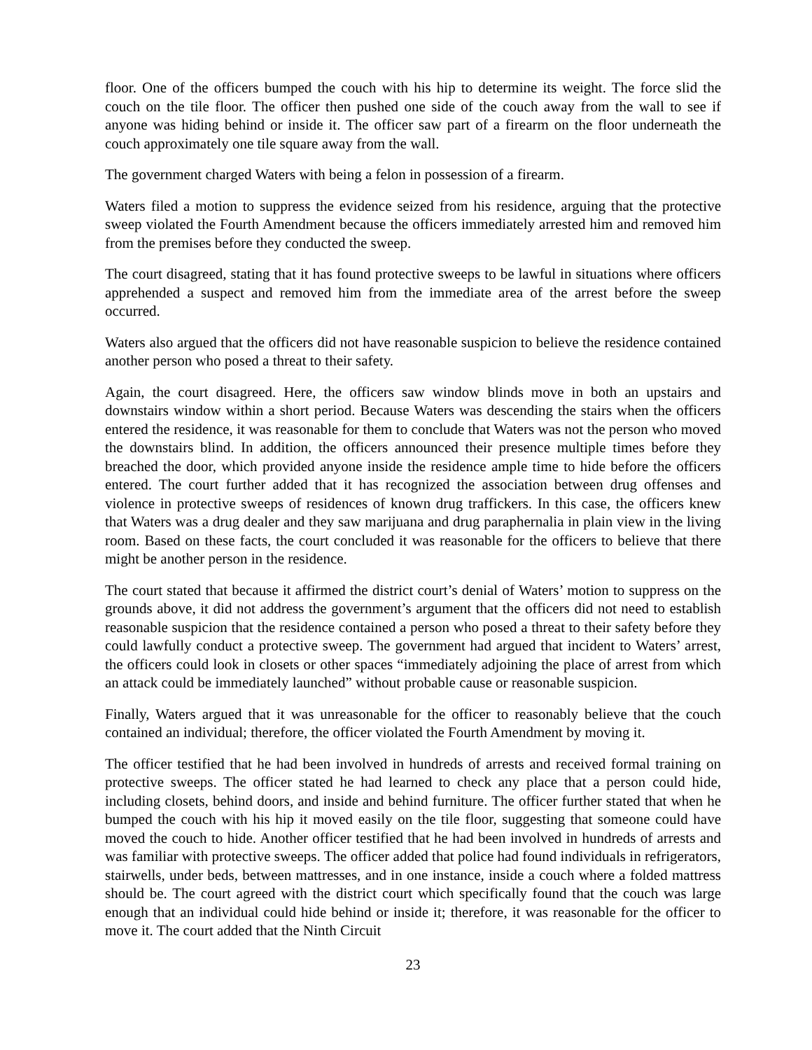floor. One of the officers bumped the couch with his hip to determine its weight. The force slid the couch on the tile floor. The officer then pushed one side of the couch away from the wall to see if anyone was hiding behind or inside it. The officer saw part of a firearm on the floor underneath the couch approximately one tile square away from the wall.
The government charged Waters with being a felon in possession of a firearm.
Waters filed a motion to suppress the evidence seized from his residence, arguing that the protective sweep violated the Fourth Amendment because the officers immediately arrested him and removed him from the premises before they conducted the sweep.
The court disagreed, stating that it has found protective sweeps to be lawful in situations where officers apprehended a suspect and removed him from the immediate area of the arrest before the sweep occurred.
Waters also argued that the officers did not have reasonable suspicion to believe the residence contained another person who posed a threat to their safety.
Again, the court disagreed. Here, the officers saw window blinds move in both an upstairs and downstairs window within a short period. Because Waters was descending the stairs when the officers entered the residence, it was reasonable for them to conclude that Waters was not the person who moved the downstairs blind. In addition, the officers announced their presence multiple times before they breached the door, which provided anyone inside the residence ample time to hide before the officers entered. The court further added that it has recognized the association between drug offenses and violence in protective sweeps of residences of known drug traffickers. In this case, the officers knew that Waters was a drug dealer and they saw marijuana and drug paraphernalia in plain view in the living room. Based on these facts, the court concluded it was reasonable for the officers to believe that there might be another person in the residence.
The court stated that because it affirmed the district court’s denial of Waters’ motion to suppress on the grounds above, it did not address the government’s argument that the officers did not need to establish reasonable suspicion that the residence contained a person who posed a threat to their safety before they could lawfully conduct a protective sweep. The government had argued that incident to Waters’ arrest, the officers could look in closets or other spaces “immediately adjoining the place of arrest from which an attack could be immediately launched” without probable cause or reasonable suspicion.
Finally, Waters argued that it was unreasonable for the officer to reasonably believe that the couch contained an individual; therefore, the officer violated the Fourth Amendment by moving it.
The officer testified that he had been involved in hundreds of arrests and received formal training on protective sweeps. The officer stated he had learned to check any place that a person could hide, including closets, behind doors, and inside and behind furniture. The officer further stated that when he bumped the couch with his hip it moved easily on the tile floor, suggesting that someone could have moved the couch to hide. Another officer testified that he had been involved in hundreds of arrests and was familiar with protective sweeps. The officer added that police had found individuals in refrigerators, stairwells, under beds, between mattresses, and in one instance, inside a couch where a folded mattress should be. The court agreed with the district court which specifically found that the couch was large enough that an individual could hide behind or inside it; therefore, it was reasonable for the officer to move it. The court added that the Ninth Circuit
23